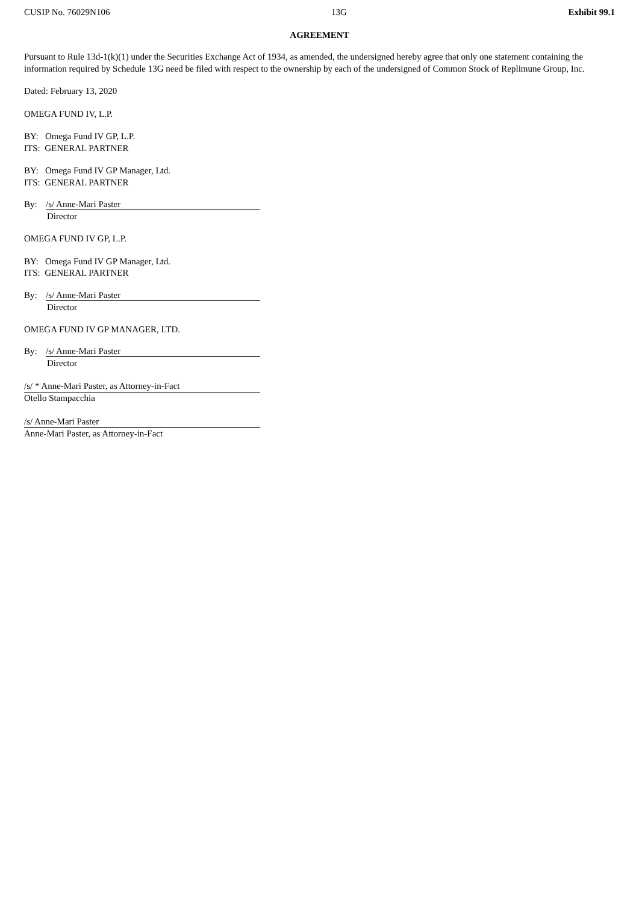CUSIP No. 76029N106 13G Exhibit 99.1
AGREEMENT
Pursuant to Rule 13d-1(k)(1) under the Securities Exchange Act of 1934, as amended, the undersigned hereby agree that only one statement containing the information required by Schedule 13G need be filed with respect to the ownership by each of the undersigned of Common Stock of Replimune Group, Inc.
Dated: February 13, 2020
OMEGA FUND IV, L.P.
BY: Omega Fund IV GP, L.P.
ITS: GENERAL PARTNER
BY: Omega Fund IV GP Manager, Ltd.
ITS: GENERAL PARTNER
By: /s/ Anne-Mari Paster
Director
OMEGA FUND IV GP, L.P.
BY: Omega Fund IV GP Manager, Ltd.
ITS: GENERAL PARTNER
By: /s/ Anne-Mari Paster
Director
OMEGA FUND IV GP MANAGER, LTD.
By: /s/ Anne-Mari Paster
Director
/s/ * Anne-Mari Paster, as Attorney-in-Fact
Otello Stampacchia
/s/ Anne-Mari Paster
Anne-Mari Paster, as Attorney-in-Fact